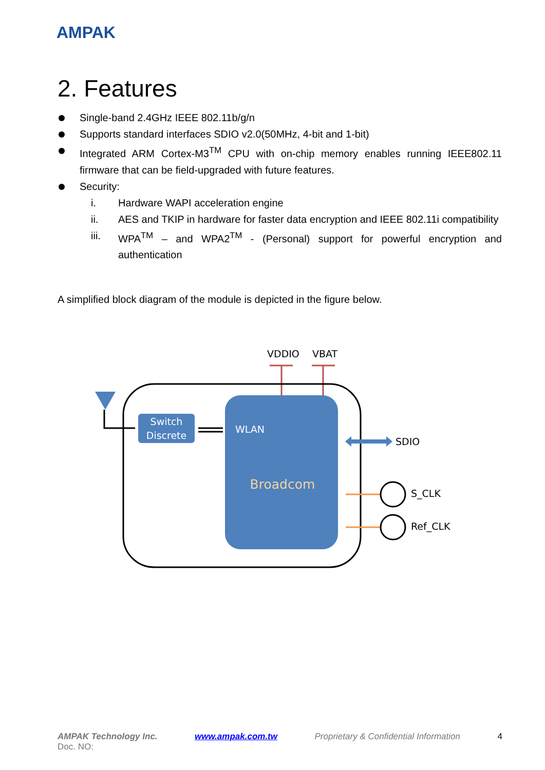AMPAK
2. Features
Single-band 2.4GHz IEEE 802.11b/g/n
Supports standard interfaces SDIO v2.0(50MHz, 4-bit and 1-bit)
Integrated ARM Cortex-M3<sup>TM</sup> CPU with on-chip memory enables running IEEE802.11 firmware that can be field-upgraded with future features.
Security:
i. Hardware WAPI acceleration engine
ii. AES and TKIP in hardware for faster data encryption and IEEE 802.11i compatibility
iii. WPA<sup>TM</sup> – and WPA2<sup>TM</sup> - (Personal) support for powerful encryption and authentication
A simplified block diagram of the module is depicted in the figure below.
VDDIO
VBAT
Switch
Discrete
WLAN
Broadcom
SDIO
S_CLK
Ref_CLK
AMPAK Technology Inc. www.ampak.com.tw Proprietary & Confidential Information 4
Doc. NO: